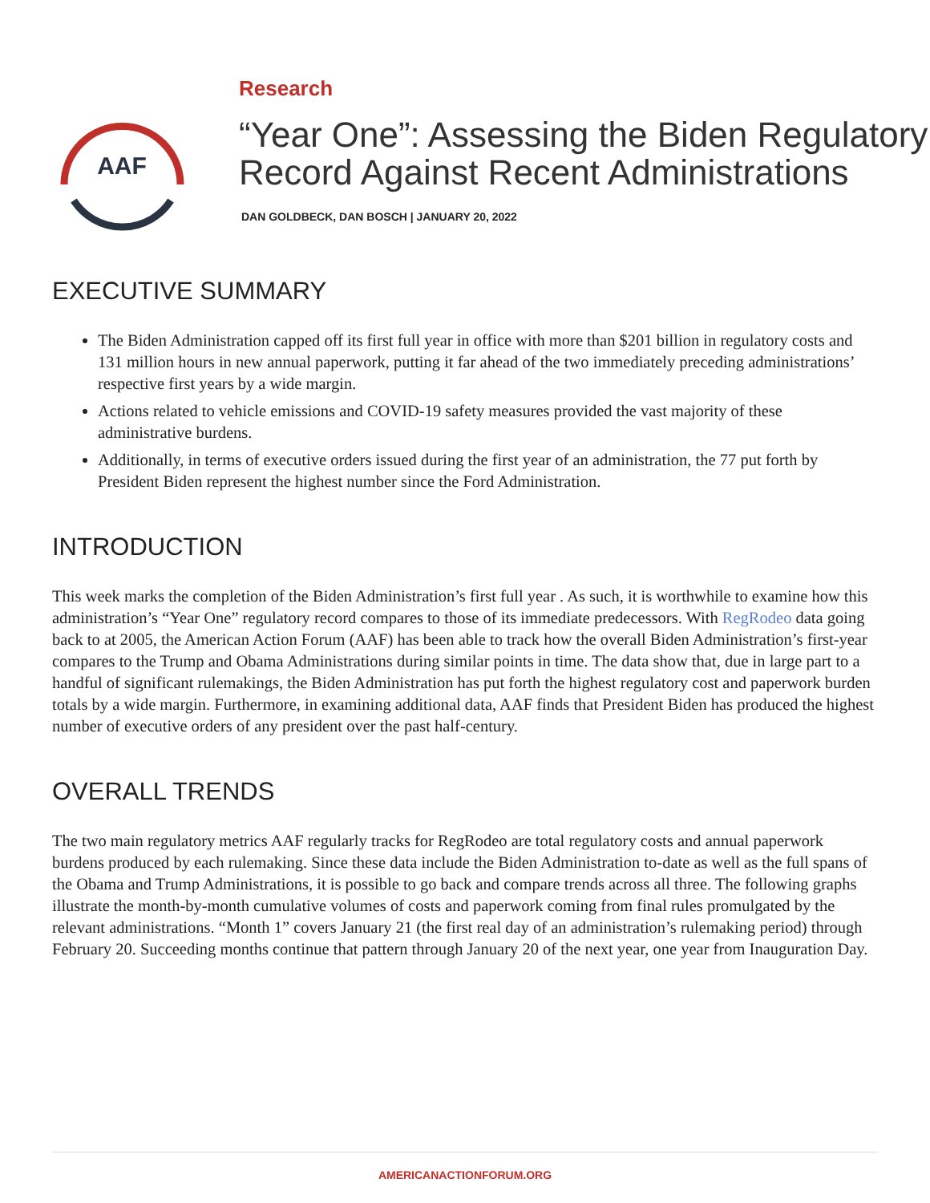AAF
Research
“Year One”: Assessing the Biden Regulatory Record Against Recent Administrations
DAN GOLDBECK, DAN BOSCH | JANUARY 20, 2022
EXECUTIVE SUMMARY
The Biden Administration capped off its first full year in office with more than $201 billion in regulatory costs and 131 million hours in new annual paperwork, putting it far ahead of the two immediately preceding administrations’ respective first years by a wide margin.
Actions related to vehicle emissions and COVID-19 safety measures provided the vast majority of these administrative burdens.
Additionally, in terms of executive orders issued during the first year of an administration, the 77 put forth by President Biden represent the highest number since the Ford Administration.
INTRODUCTION
This week marks the completion of the Biden Administration’s first full year . As such, it is worthwhile to examine how this administration’s “Year One” regulatory record compares to those of its immediate predecessors. With RegRodeo data going back to at 2005, the American Action Forum (AAF) has been able to track how the overall Biden Administration’s first-year compares to the Trump and Obama Administrations during similar points in time. The data show that, due in large part to a handful of significant rulemakings, the Biden Administration has put forth the highest regulatory cost and paperwork burden totals by a wide margin. Furthermore, in examining additional data, AAF finds that President Biden has produced the highest number of executive orders of any president over the past half-century.
OVERALL TRENDS
The two main regulatory metrics AAF regularly tracks for RegRodeo are total regulatory costs and annual paperwork burdens produced by each rulemaking. Since these data include the Biden Administration to-date as well as the full spans of the Obama and Trump Administrations, it is possible to go back and compare trends across all three. The following graphs illustrate the month-by-month cumulative volumes of costs and paperwork coming from final rules promulgated by the relevant administrations. “Month 1” covers January 21 (the first real day of an administration’s rulemaking period) through February 20. Succeeding months continue that pattern through January 20 of the next year, one year from Inauguration Day.
AMERICANACTIONFORUM.ORG